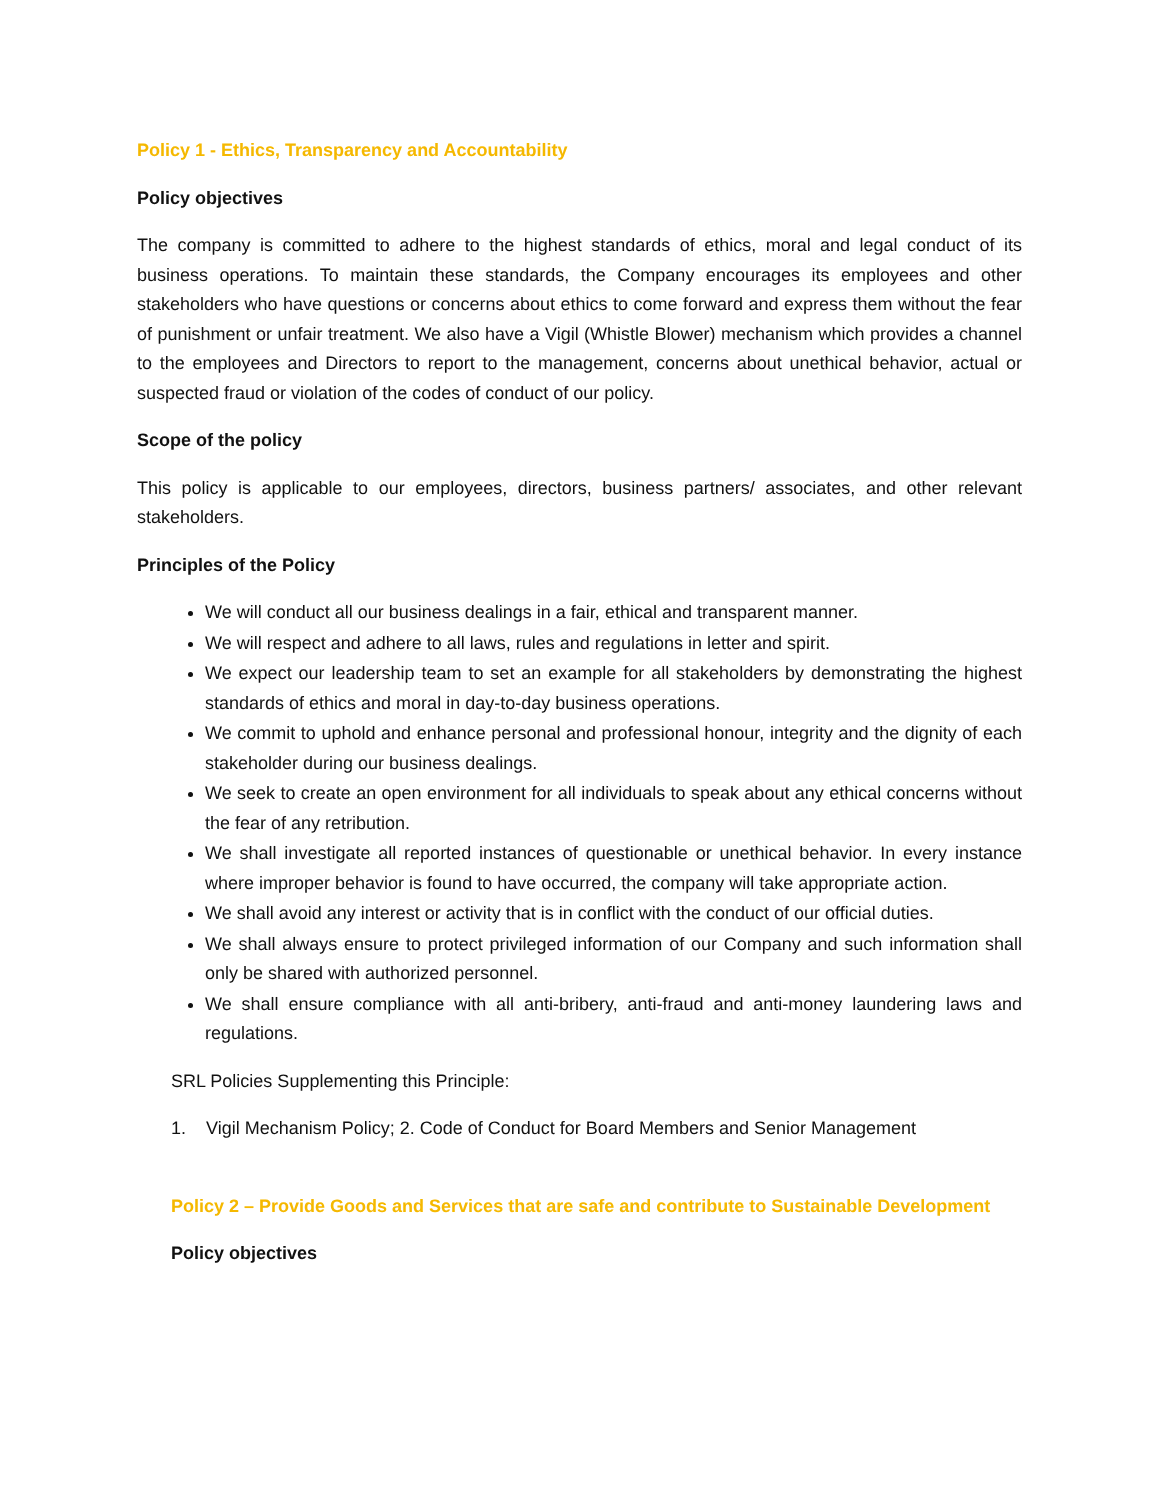Policy 1 - Ethics, Transparency and Accountability
Policy objectives
The company is committed to adhere to the highest standards of ethics, moral and legal conduct of its business operations. To maintain these standards, the Company encourages its employees and other stakeholders who have questions or concerns about ethics to come forward and express them without the fear of punishment or unfair treatment. We also have a Vigil (Whistle Blower) mechanism which provides a channel to the employees and Directors to report to the management, concerns about unethical behavior, actual or suspected fraud or violation of the codes of conduct of our policy.
Scope of the policy
This policy is applicable to our employees, directors, business partners/ associates, and other relevant stakeholders.
Principles of the Policy
We will conduct all our business dealings in a fair, ethical and transparent manner.
We will respect and adhere to all laws, rules and regulations in letter and spirit.
We expect our leadership team to set an example for all stakeholders by demonstrating the highest standards of ethics and moral in day-to-day business operations.
We commit to uphold and enhance personal and professional honour, integrity and the dignity of each stakeholder during our business dealings.
We seek to create an open environment for all individuals to speak about any ethical concerns without the fear of any retribution.
We shall investigate all reported instances of questionable or unethical behavior. In every instance where improper behavior is found to have occurred, the company will take appropriate action.
We shall avoid any interest or activity that is in conflict with the conduct of our official duties.
We shall always ensure to protect privileged information of our Company and such information shall only be shared with authorized personnel.
We shall ensure compliance with all anti-bribery, anti-fraud and anti-money laundering laws and regulations.
SRL Policies Supplementing this Principle:
1. Vigil Mechanism Policy; 2. Code of Conduct for Board Members and Senior Management
Policy 2 – Provide Goods and Services that are safe and contribute to Sustainable Development
Policy objectives